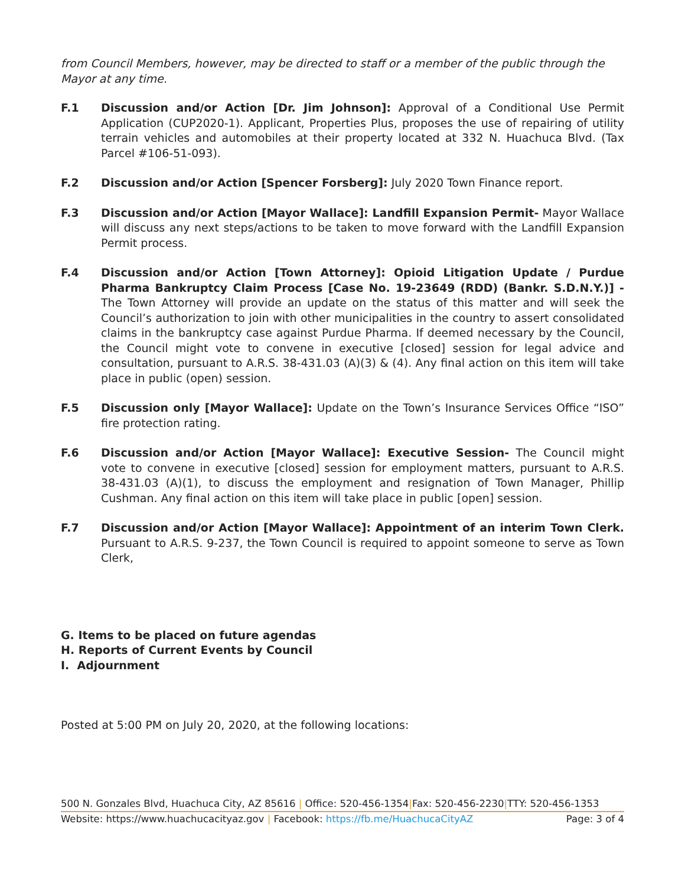from Council Members, however, may be directed to staff or a member of the public through the Mayor at any time.
F.1 Discussion and/or Action [Dr. Jim Johnson]: Approval of a Conditional Use Permit Application (CUP2020-1). Applicant, Properties Plus, proposes the use of repairing of utility terrain vehicles and automobiles at their property located at 332 N. Huachuca Blvd. (Tax Parcel #106-51-093).
F.2 Discussion and/or Action [Spencer Forsberg]: July 2020 Town Finance report.
F.3 Discussion and/or Action [Mayor Wallace]: Landfill Expansion Permit- Mayor Wallace will discuss any next steps/actions to be taken to move forward with the Landfill Expansion Permit process.
F.4 Discussion and/or Action [Town Attorney]: Opioid Litigation Update / Purdue Pharma Bankruptcy Claim Process [Case No. 19-23649 (RDD) (Bankr. S.D.N.Y.)] - The Town Attorney will provide an update on the status of this matter and will seek the Council’s authorization to join with other municipalities in the country to assert consolidated claims in the bankruptcy case against Purdue Pharma. If deemed necessary by the Council, the Council might vote to convene in executive [closed] session for legal advice and consultation, pursuant to A.R.S. 38-431.03 (A)(3) & (4). Any final action on this item will take place in public (open) session.
F.5 Discussion only [Mayor Wallace]: Update on the Town’s Insurance Services Office “ISO” fire protection rating.
F.6 Discussion and/or Action [Mayor Wallace]: Executive Session- The Council might vote to convene in executive [closed] session for employment matters, pursuant to A.R.S. 38-431.03 (A)(1), to discuss the employment and resignation of Town Manager, Phillip Cushman. Any final action on this item will take place in public [open] session.
F.7 Discussion and/or Action [Mayor Wallace]: Appointment of an interim Town Clerk. Pursuant to A.R.S. 9-237, the Town Council is required to appoint someone to serve as Town Clerk,
G. Items to be placed on future agendas
H. Reports of Current Events by Council
I. Adjournment
Posted at 5:00 PM on July 20, 2020, at the following locations:
500 N. Gonzales Blvd, Huachuca City, AZ 85616 | Office: 520-456-1354|Fax: 520-456-2230|TTY: 520-456-1353
Website: https://www.huachucacityaz.gov | Facebook: https://fb.me/HuachucaCityAZ Page: 3 of 4